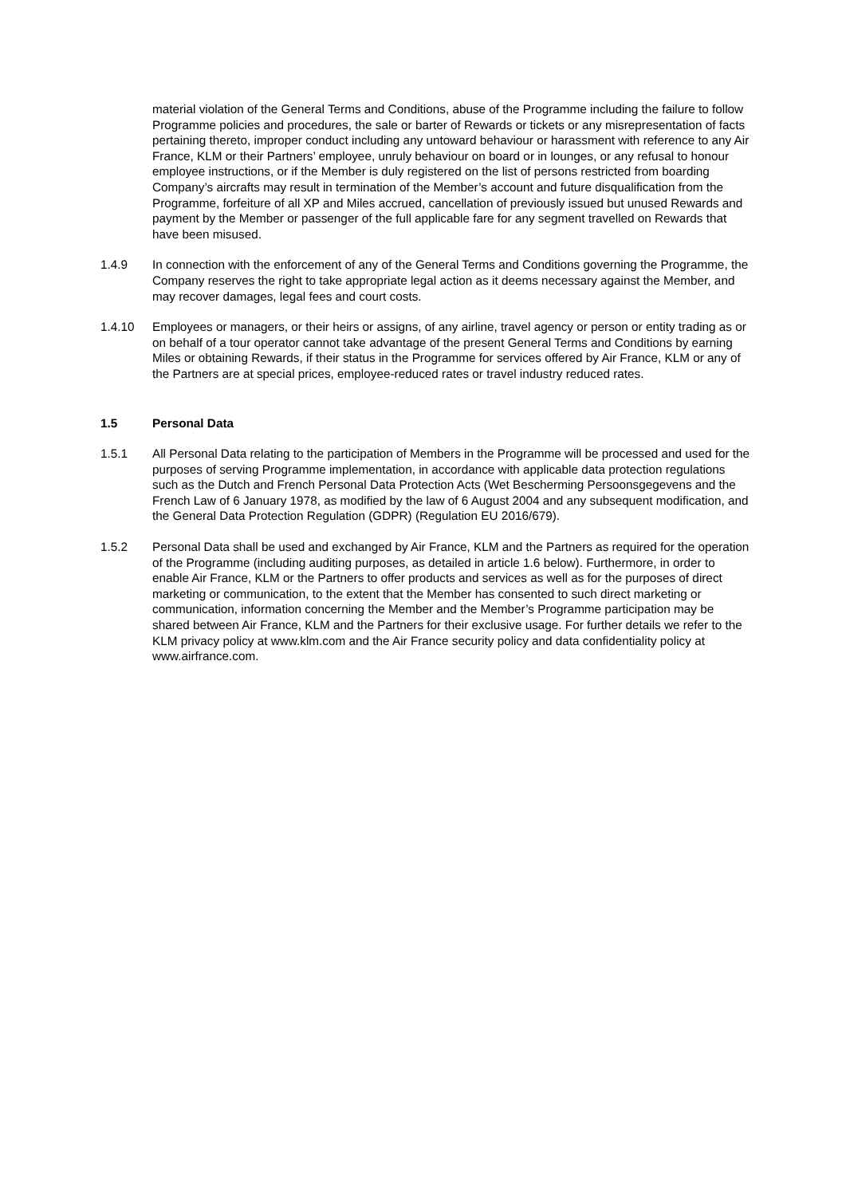material violation of the General Terms and Conditions, abuse of the Programme including the failure to follow Programme policies and procedures, the sale or barter of Rewards or tickets or any misrepresentation of facts pertaining thereto, improper conduct including any untoward behaviour or harassment with reference to any Air France, KLM or their Partners’ employee, unruly behaviour on board or in lounges, or any refusal to honour employee instructions, or if the Member is duly registered on the list of persons restricted from boarding Company’s aircrafts may result in termination of the Member’s account and future disqualification from the Programme, forfeiture of all XP and Miles accrued, cancellation of previously issued but unused Rewards and payment by the Member or passenger of the full applicable fare for any segment travelled on Rewards that have been misused.
1.4.9 In connection with the enforcement of any of the General Terms and Conditions governing the Programme, the Company reserves the right to take appropriate legal action as it deems necessary against the Member, and may recover damages, legal fees and court costs.
1.4.10 Employees or managers, or their heirs or assigns, of any airline, travel agency or person or entity trading as or on behalf of a tour operator cannot take advantage of the present General Terms and Conditions by earning Miles or obtaining Rewards, if their status in the Programme for services offered by Air France, KLM or any of the Partners are at special prices, employee-reduced rates or travel industry reduced rates.
1.5 Personal Data
1.5.1 All Personal Data relating to the participation of Members in the Programme will be processed and used for the purposes of serving Programme implementation, in accordance with applicable data protection regulations such as the Dutch and French Personal Data Protection Acts (Wet Bescherming Persoonsgegevens and the French Law of 6 January 1978, as modified by the law of 6 August 2004 and any subsequent modification, and the General Data Protection Regulation (GDPR) (Regulation EU 2016/679).
1.5.2 Personal Data shall be used and exchanged by Air France, KLM and the Partners as required for the operation of the Programme (including auditing purposes, as detailed in article 1.6 below). Furthermore, in order to enable Air France, KLM or the Partners to offer products and services as well as for the purposes of direct marketing or communication, to the extent that the Member has consented to such direct marketing or communication, information concerning the Member and the Member’s Programme participation may be shared between Air France, KLM and the Partners for their exclusive usage. For further details we refer to the KLM privacy policy at www.klm.com and the Air France security policy and data confidentiality policy at www.airfrance.com.